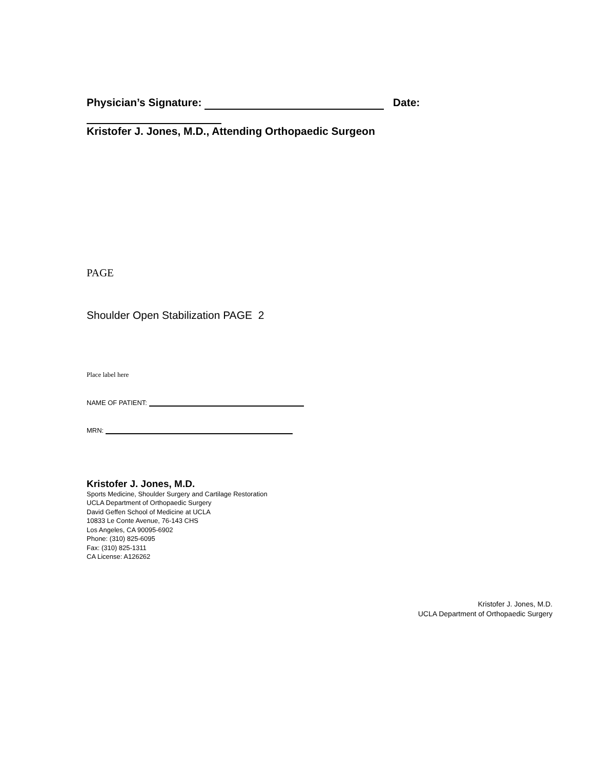Physician’s Signature: Date:
Kristofer J. Jones, M.D., Attending Orthopaedic Surgeon
PAGE
Shoulder Open Stabilization PAGE 2
Place label here
NAME OF PATIENT:
MRN:
Kristofer J. Jones, M.D.
Sports Medicine, Shoulder Surgery and Cartilage Restoration
UCLA Department of Orthopaedic Surgery
David Geffen School of Medicine at UCLA
10833 Le Conte Avenue, 76-143 CHS
Los Angeles, CA 90095-6902
Phone: (310) 825-6095
Fax: (310) 825-1311
CA License: A126262
Kristofer J. Jones, M.D.
UCLA Department of Orthopaedic Surgery